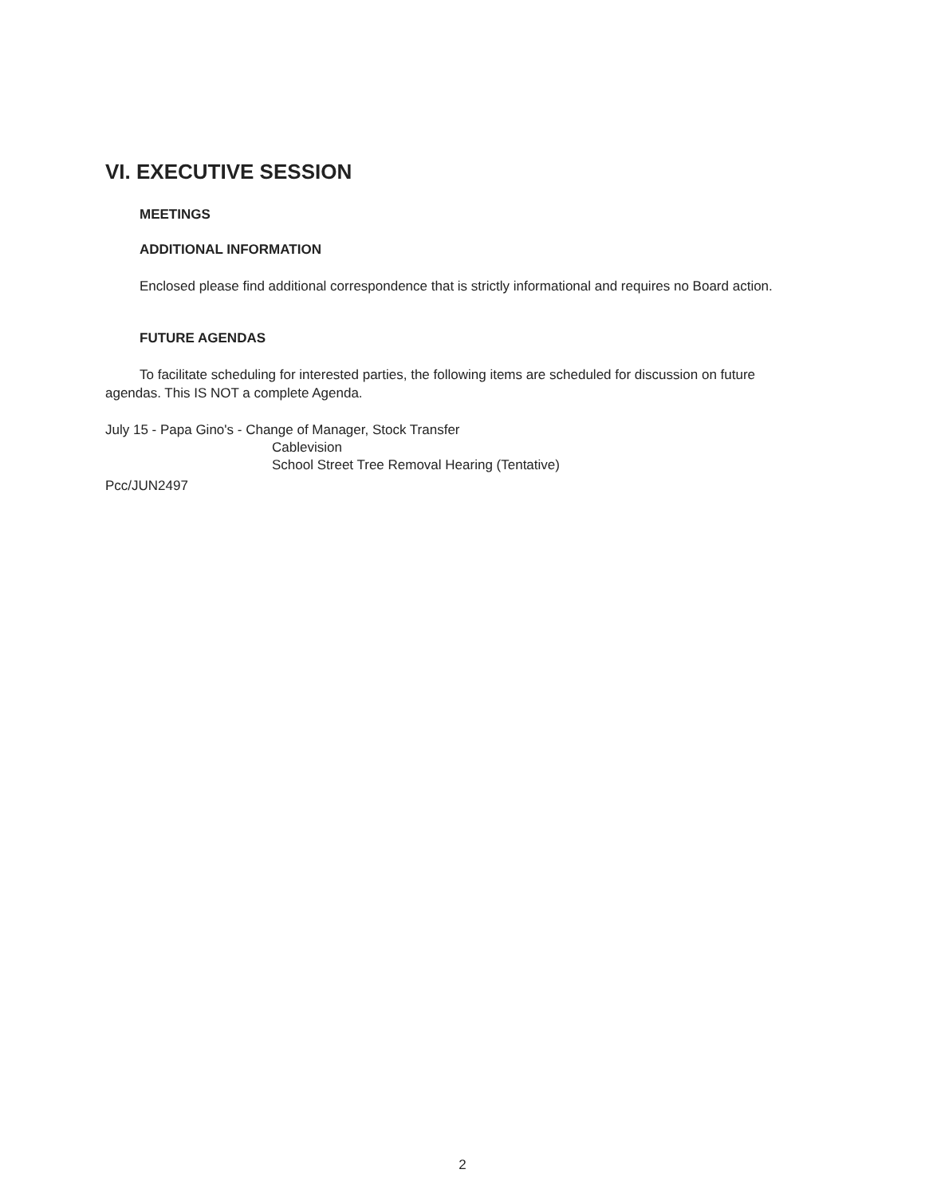VI. EXECUTIVE SESSION
MEETINGS
ADDITIONAL INFORMATION
Enclosed please find additional correspondence that is strictly informational and requires no Board action.
FUTURE AGENDAS
To facilitate scheduling for interested parties, the following items are scheduled for discussion on future agendas. This IS NOT a complete Agenda.
July 15 - Papa Gino's - Change of Manager, Stock Transfer
Cablevision
School Street Tree Removal Hearing (Tentative)
Pcc/JUN2497
2